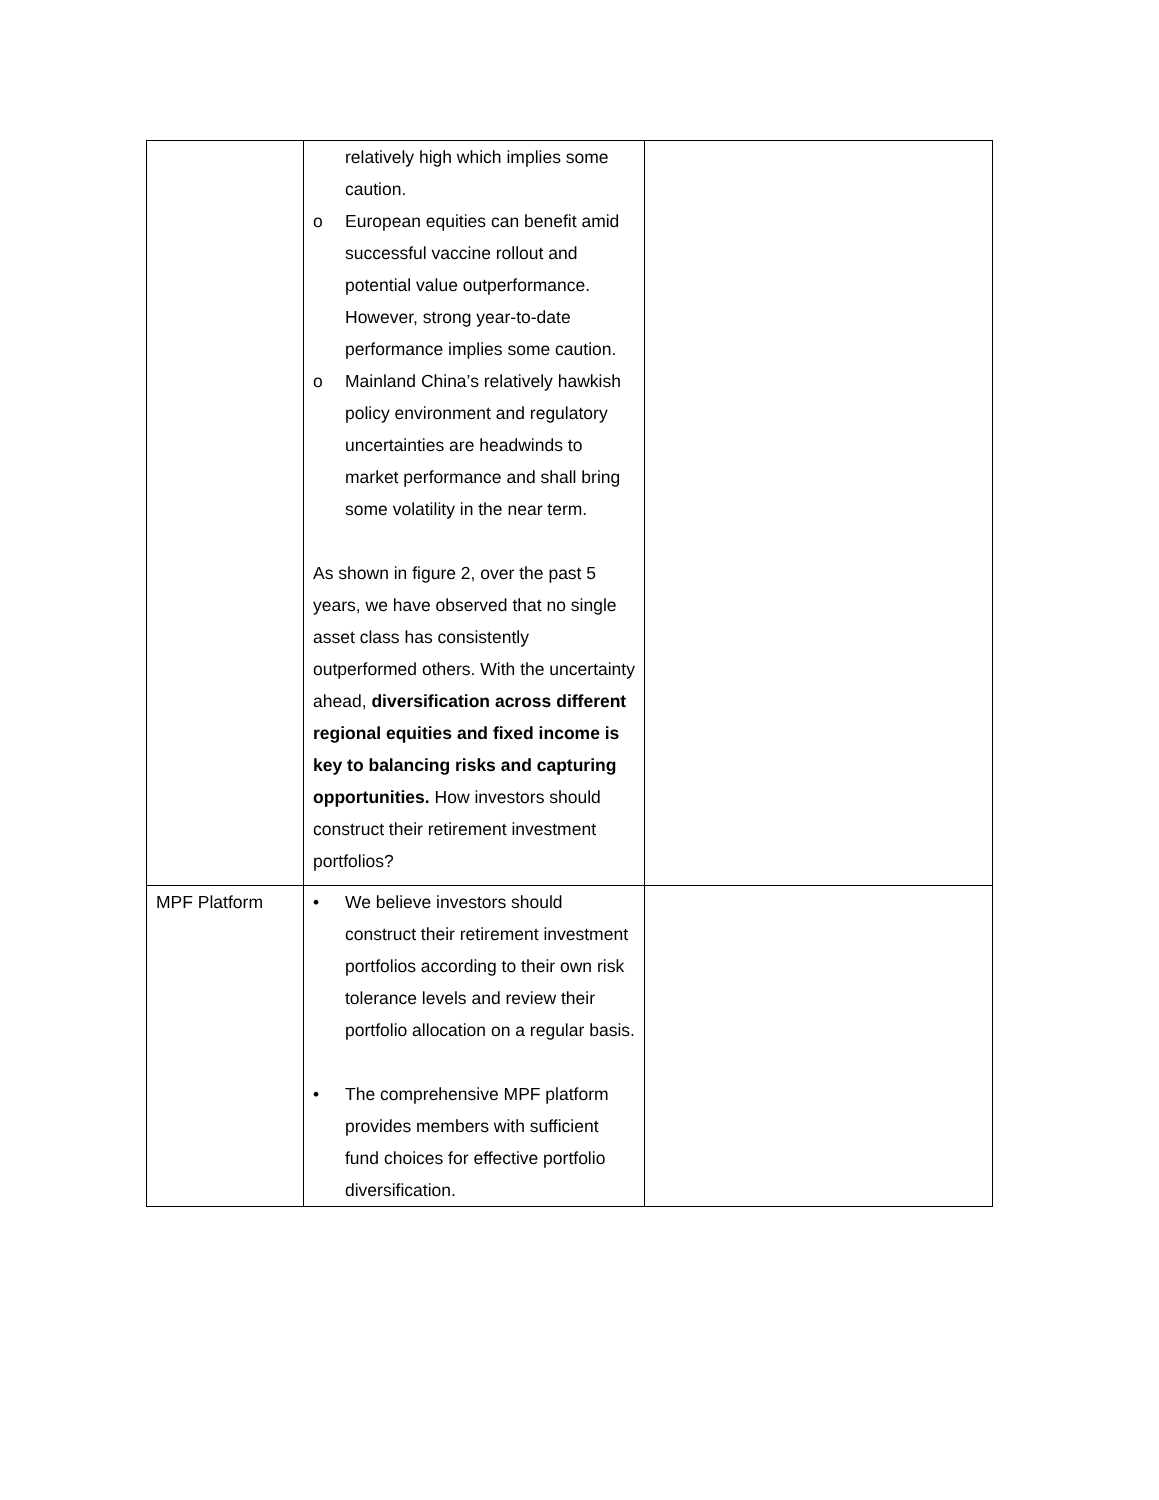| | relatively high which implies some caution. o European equities can benefit amid successful vaccine rollout and potential value outperformance. However, strong year-to-date performance implies some caution. o Mainland China’s relatively hawkish policy environment and regulatory uncertainties are headwinds to market performance and shall bring some volatility in the near term. As shown in figure 2, over the past 5 years, we have observed that no single asset class has consistently outperformed others. With the uncertainty ahead, diversification across different regional equities and fixed income is key to balancing risks and capturing opportunities. How investors should construct their retirement investment portfolios? | |
| MPF Platform | • We believe investors should construct their retirement investment portfolios according to their own risk tolerance levels and review their portfolio allocation on a regular basis. • The comprehensive MPF platform provides members with sufficient fund choices for effective portfolio diversification. | |